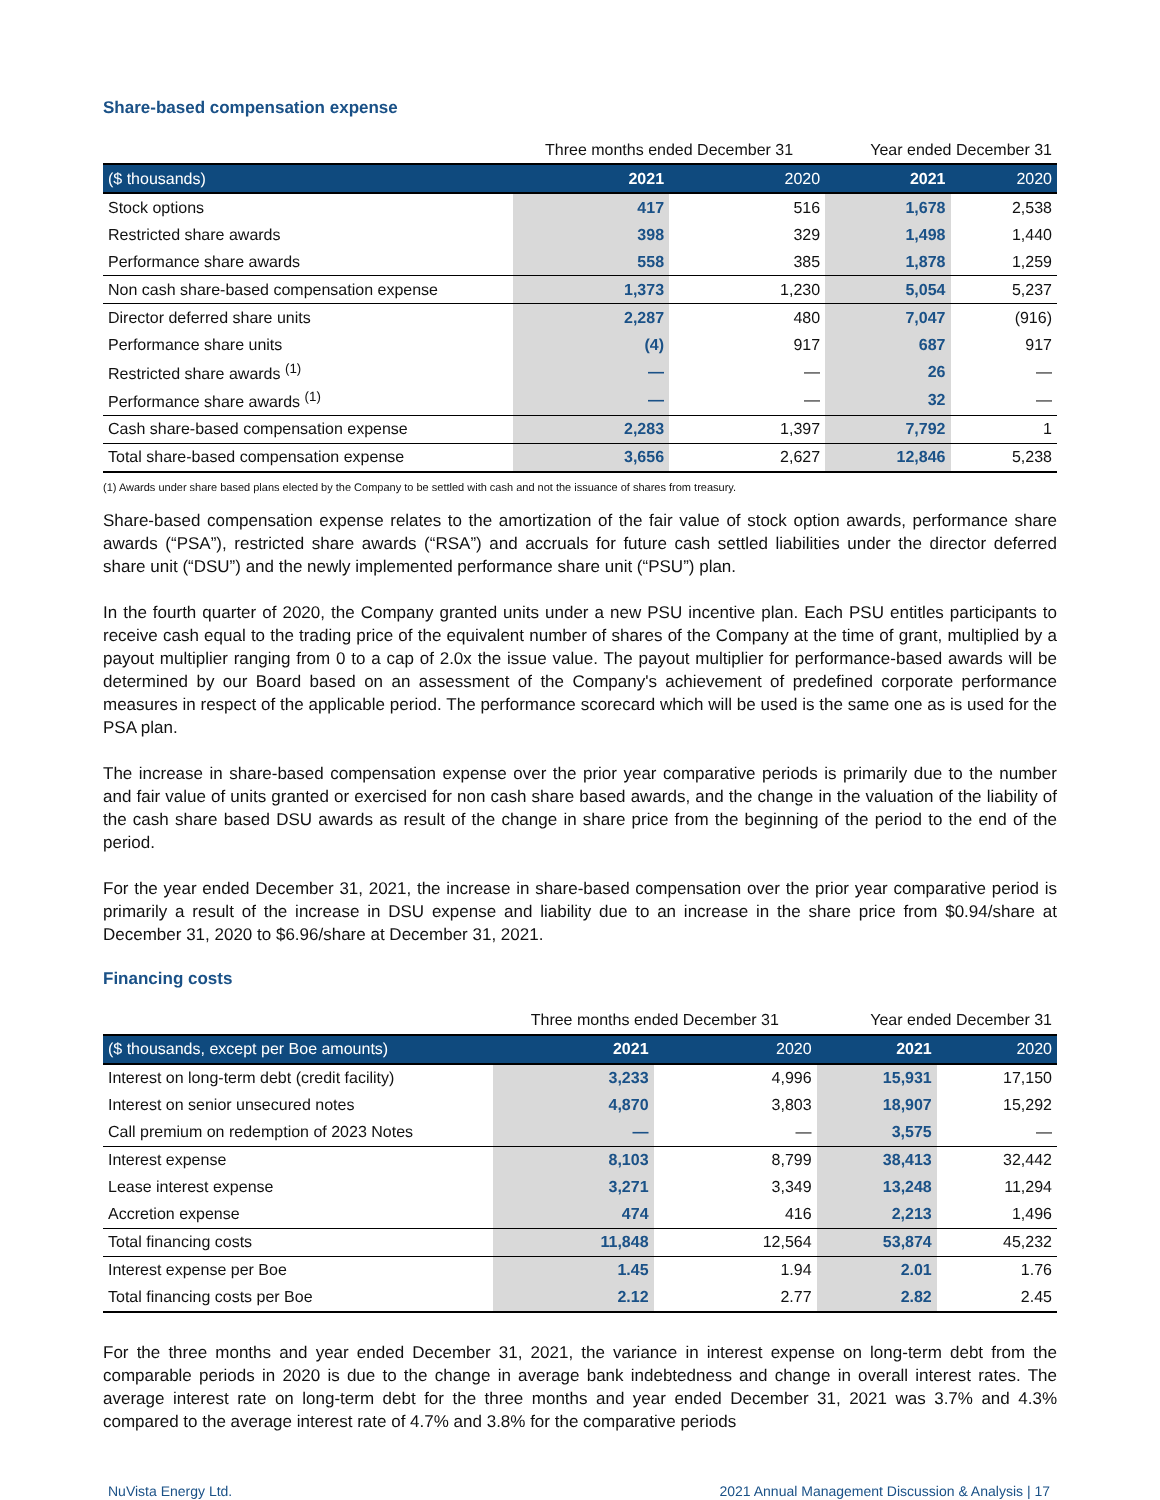Share-based compensation expense
| | Three months ended December 31 | | Year ended December 31 | |
| --- | --- | --- | --- | --- |
| ($ thousands) | 2021 | 2020 | 2021 | 2020 |
| Stock options | 417 | 516 | 1,678 | 2,538 |
| Restricted share awards | 398 | 329 | 1,498 | 1,440 |
| Performance share awards | 558 | 385 | 1,878 | 1,259 |
| Non cash share-based compensation expense | 1,373 | 1,230 | 5,054 | 5,237 |
| Director deferred share units | 2,287 | 480 | 7,047 | (916) |
| Performance share units | (4) | 917 | 687 | 917 |
| Restricted share awards <sup>(1)</sup> | — | — | 26 | — |
| Performance share awards <sup>(1)</sup> | — | — | 32 | — |
| Cash share-based compensation expense | 2,283 | 1,397 | 7,792 | 1 |
| Total share-based compensation expense | 3,656 | 2,627 | 12,846 | 5,238 |
(1) Awards under share based plans elected by the Company to be settled with cash and not the issuance of shares from treasury.
Share-based compensation expense relates to the amortization of the fair value of stock option awards, performance share awards (“PSA”), restricted share awards (“RSA”) and accruals for future cash settled liabilities under the director deferred share unit (“DSU”) and the newly implemented performance share unit (“PSU”) plan.
In the fourth quarter of 2020, the Company granted units under a new PSU incentive plan. Each PSU entitles participants to receive cash equal to the trading price of the equivalent number of shares of the Company at the time of grant, multiplied by a payout multiplier ranging from 0 to a cap of 2.0x the issue value. The payout multiplier for performance-based awards will be determined by our Board based on an assessment of the Company's achievement of predefined corporate performance measures in respect of the applicable period. The performance scorecard which will be used is the same one as is used for the PSA plan.
The increase in share-based compensation expense over the prior year comparative periods is primarily due to the number and fair value of units granted or exercised for non cash share based awards, and the change in the valuation of the liability of the cash share based DSU awards as result of the change in share price from the beginning of the period to the end of the period.
For the year ended December 31, 2021, the increase in share-based compensation over the prior year comparative period is primarily a result of the increase in DSU expense and liability due to an increase in the share price from $0.94/share at December 31, 2020 to $6.96/share at December 31, 2021.
Financing costs
| | Three months ended December 31 | | Year ended December 31 | |
| --- | --- | --- | --- | --- |
| ($ thousands, except per Boe amounts) | 2021 | 2020 | 2021 | 2020 |
| Interest on long-term debt (credit facility) | 3,233 | 4,996 | 15,931 | 17,150 |
| Interest on senior unsecured notes | 4,870 | 3,803 | 18,907 | 15,292 |
| Call premium on redemption of 2023 Notes | — | — | 3,575 | — |
| Interest expense | 8,103 | 8,799 | 38,413 | 32,442 |
| Lease interest expense | 3,271 | 3,349 | 13,248 | 11,294 |
| Accretion expense | 474 | 416 | 2,213 | 1,496 |
| Total financing costs | 11,848 | 12,564 | 53,874 | 45,232 |
| Interest expense per Boe | 1.45 | 1.94 | 2.01 | 1.76 |
| Total financing costs per Boe | 2.12 | 2.77 | 2.82 | 2.45 |
For the three months and year ended December 31, 2021, the variance in interest expense on long-term debt from the comparable periods in 2020 is due to the change in average bank indebtedness and change in overall interest rates. The average interest rate on long-term debt for the three months and year ended December 31, 2021 was 3.7% and 4.3% compared to the average interest rate of 4.7% and 3.8% for the comparative periods
NuVista Energy Ltd. 2021 Annual Management Discussion & Analysis | 17